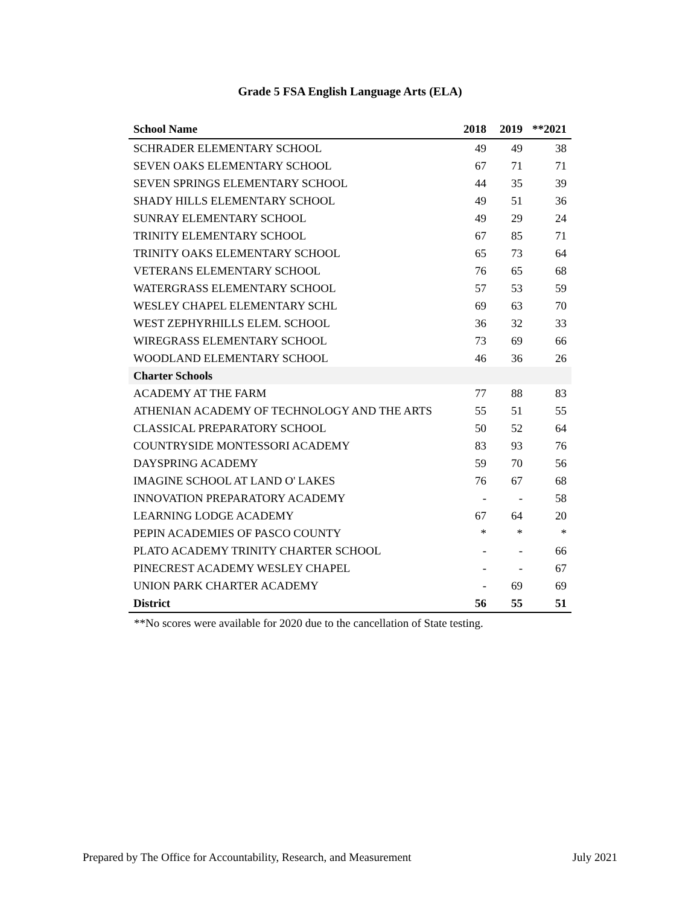Grade 5 FSA English Language Arts (ELA)
| School Name | 2018 | 2019 | **2021 |
| --- | --- | --- | --- |
| SCHRADER ELEMENTARY SCHOOL | 49 | 49 | 38 |
| SEVEN OAKS ELEMENTARY SCHOOL | 67 | 71 | 71 |
| SEVEN SPRINGS ELEMENTARY SCHOOL | 44 | 35 | 39 |
| SHADY HILLS ELEMENTARY SCHOOL | 49 | 51 | 36 |
| SUNRAY ELEMENTARY SCHOOL | 49 | 29 | 24 |
| TRINITY ELEMENTARY SCHOOL | 67 | 85 | 71 |
| TRINITY OAKS ELEMENTARY SCHOOL | 65 | 73 | 64 |
| VETERANS ELEMENTARY SCHOOL | 76 | 65 | 68 |
| WATERGRASS ELEMENTARY SCHOOL | 57 | 53 | 59 |
| WESLEY CHAPEL ELEMENTARY SCHL | 69 | 63 | 70 |
| WEST ZEPHYRHILLS ELEM. SCHOOL | 36 | 32 | 33 |
| WIREGRASS ELEMENTARY SCHOOL | 73 | 69 | 66 |
| WOODLAND ELEMENTARY SCHOOL | 46 | 36 | 26 |
| Charter Schools | | | |
| ACADEMY AT THE FARM | 77 | 88 | 83 |
| ATHENIAN ACADEMY OF TECHNOLOGY AND THE ARTS | 55 | 51 | 55 |
| CLASSICAL PREPARATORY SCHOOL | 50 | 52 | 64 |
| COUNTRYSIDE MONTESSORI ACADEMY | 83 | 93 | 76 |
| DAYSPRING ACADEMY | 59 | 70 | 56 |
| IMAGINE SCHOOL AT LAND O' LAKES | 76 | 67 | 68 |
| INNOVATION PREPARATORY ACADEMY | - | - | 58 |
| LEARNING LODGE ACADEMY | 67 | 64 | 20 |
| PEPIN ACADEMIES OF PASCO COUNTY | * | * | * |
| PLATO ACADEMY TRINITY CHARTER SCHOOL | - | - | 66 |
| PINECREST ACADEMY WESLEY CHAPEL | - | - | 67 |
| UNION PARK CHARTER ACADEMY | - | 69 | 69 |
| District | 56 | 55 | 51 |
**No scores were available for 2020 due to the cancellation of State testing.
Prepared by The Office for Accountability, Research, and Measurement July 2021